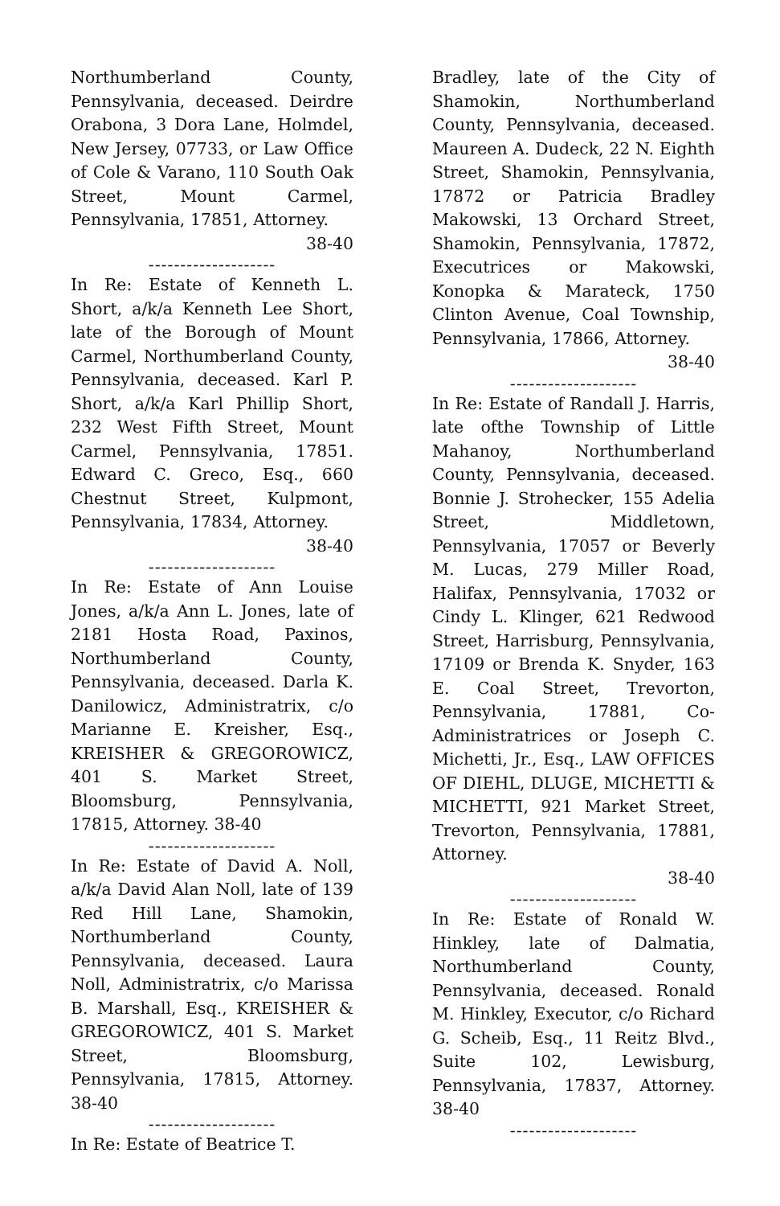Northumberland County, Pennsylvania, deceased. Deirdre Orabona, 3 Dora Lane, Holmdel, New Jersey, 07733, or Law Office of Cole & Varano, 110 South Oak Street, Mount Carmel, Pennsylvania, 17851, Attorney.
38-40
--------------------
In Re: Estate of Kenneth L. Short, a/k/a Kenneth Lee Short, late of the Borough of Mount Carmel, Northumberland County, Pennsylvania, deceased. Karl P. Short, a/k/a Karl Phillip Short, 232 West Fifth Street, Mount Carmel, Pennsylvania, 17851. Edward C. Greco, Esq., 660 Chestnut Street, Kulpmont, Pennsylvania, 17834, Attorney.
38-40
--------------------
In Re: Estate of Ann Louise Jones, a/k/a Ann L. Jones, late of 2181 Hosta Road, Paxinos, Northumberland County, Pennsylvania, deceased. Darla K. Danilowicz, Administratrix, c/o Marianne E. Kreisher, Esq., KREISHER & GREGOROWICZ, 401 S. Market Street, Bloomsburg, Pennsylvania, 17815, Attorney. 38-40
--------------------
In Re: Estate of David A. Noll, a/k/a David Alan Noll, late of 139 Red Hill Lane, Shamokin, Northumberland County, Pennsylvania, deceased. Laura Noll, Administratrix, c/o Marissa B. Marshall, Esq., KREISHER & GREGOROWICZ, 401 S. Market Street, Bloomsburg, Pennsylvania, 17815, Attorney. 38-40
--------------------
In Re: Estate of Beatrice T.
Bradley, late of the City of Shamokin, Northumberland County, Pennsylvania, deceased. Maureen A. Dudeck, 22 N. Eighth Street, Shamokin, Pennsylvania, 17872 or Patricia Bradley Makowski, 13 Orchard Street, Shamokin, Pennsylvania, 17872, Executrices or Makowski, Konopka & Marateck, 1750 Clinton Avenue, Coal Township, Pennsylvania, 17866, Attorney.
38-40
--------------------
In Re: Estate of Randall J. Harris, late ofthe Township of Little Mahanoy, Northumberland County, Pennsylvania, deceased. Bonnie J. Strohecker, 155 Adelia Street, Middletown, Pennsylvania, 17057 or Beverly M. Lucas, 279 Miller Road, Halifax, Pennsylvania, 17032 or Cindy L. Klinger, 621 Redwood Street, Harrisburg, Pennsylvania, 17109 or Brenda K. Snyder, 163 E. Coal Street, Trevorton, Pennsylvania, 17881, Co-Administratrices or Joseph C. Michetti, Jr., Esq., LAW OFFICES OF DIEHL, DLUGE, MICHETTI & MICHETTI, 921 Market Street, Trevorton, Pennsylvania, 17881, Attorney.
38-40
--------------------
In Re: Estate of Ronald W. Hinkley, late of Dalmatia, Northumberland County, Pennsylvania, deceased. Ronald M. Hinkley, Executor, c/o Richard G. Scheib, Esq., 11 Reitz Blvd., Suite 102, Lewisburg, Pennsylvania, 17837, Attorney. 38-40
--------------------